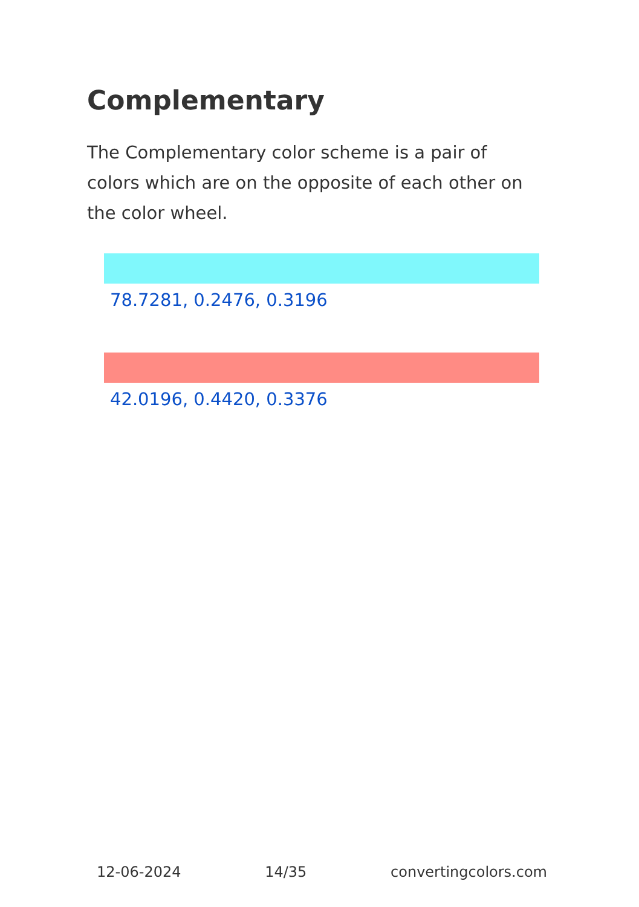Complementary
The Complementary color scheme is a pair of colors which are on the opposite of each other on the color wheel.
78.7281, 0.2476, 0.3196
42.0196, 0.4420, 0.3376
12-06-2024 14/35 convertingcolors.com